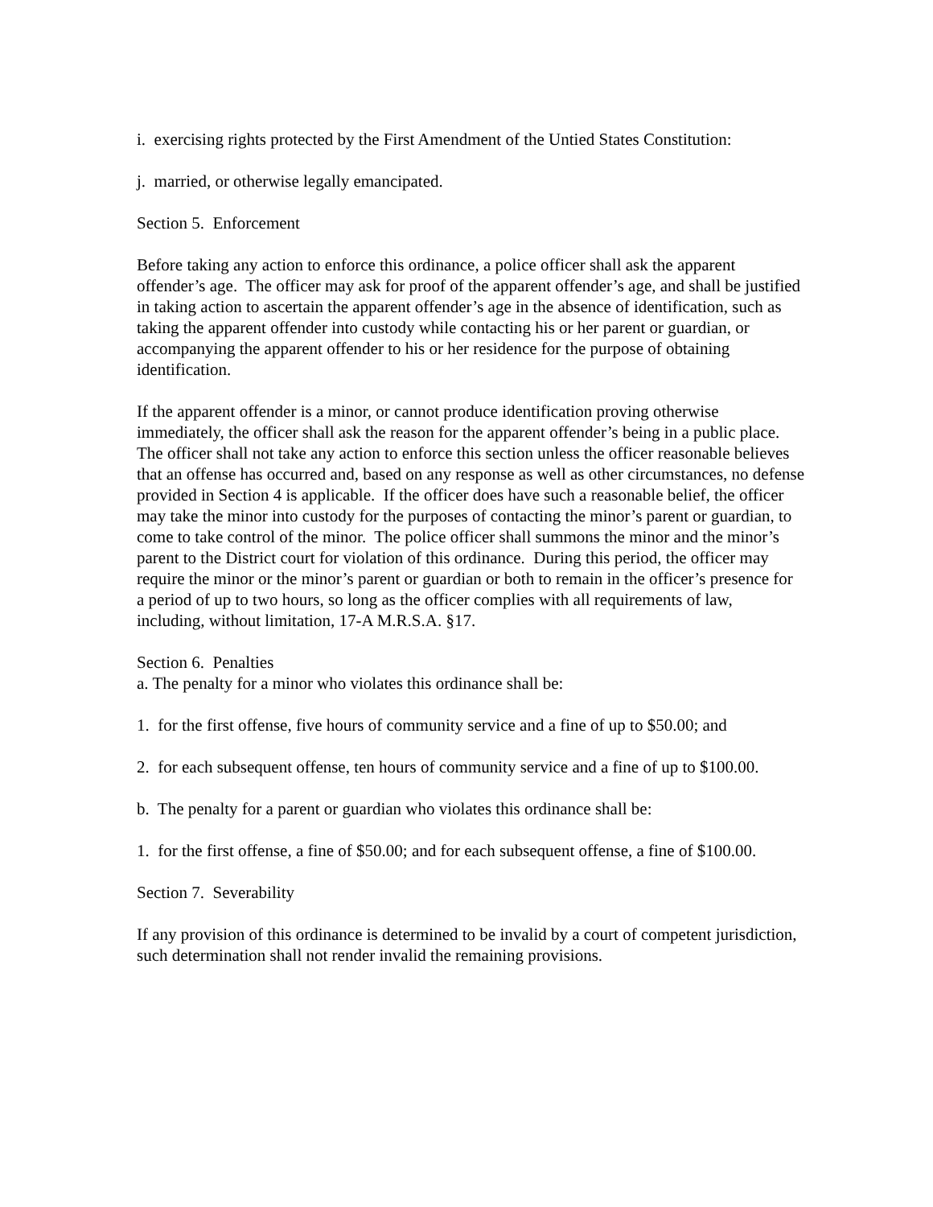i. exercising rights protected by the First Amendment of the Untied States Constitution:
j. married, or otherwise legally emancipated.
Section 5. Enforcement
Before taking any action to enforce this ordinance, a police officer shall ask the apparent offender’s age. The officer may ask for proof of the apparent offender’s age, and shall be justified in taking action to ascertain the apparent offender’s age in the absence of identification, such as taking the apparent offender into custody while contacting his or her parent or guardian, or accompanying the apparent offender to his or her residence for the purpose of obtaining identification.
If the apparent offender is a minor, or cannot produce identification proving otherwise immediately, the officer shall ask the reason for the apparent offender’s being in a public place. The officer shall not take any action to enforce this section unless the officer reasonable believes that an offense has occurred and, based on any response as well as other circumstances, no defense provided in Section 4 is applicable. If the officer does have such a reasonable belief, the officer may take the minor into custody for the purposes of contacting the minor’s parent or guardian, to come to take control of the minor. The police officer shall summons the minor and the minor’s parent to the District court for violation of this ordinance. During this period, the officer may require the minor or the minor’s parent or guardian or both to remain in the officer’s presence for a period of up to two hours, so long as the officer complies with all requirements of law, including, without limitation, 17-A M.R.S.A. §17.
Section 6. Penalties
a. The penalty for a minor who violates this ordinance shall be:
1. for the first offense, five hours of community service and a fine of up to $50.00; and
2. for each subsequent offense, ten hours of community service and a fine of up to $100.00.
b. The penalty for a parent or guardian who violates this ordinance shall be:
1. for the first offense, a fine of $50.00; and for each subsequent offense, a fine of $100.00.
Section 7. Severability
If any provision of this ordinance is determined to be invalid by a court of competent jurisdiction, such determination shall not render invalid the remaining provisions.